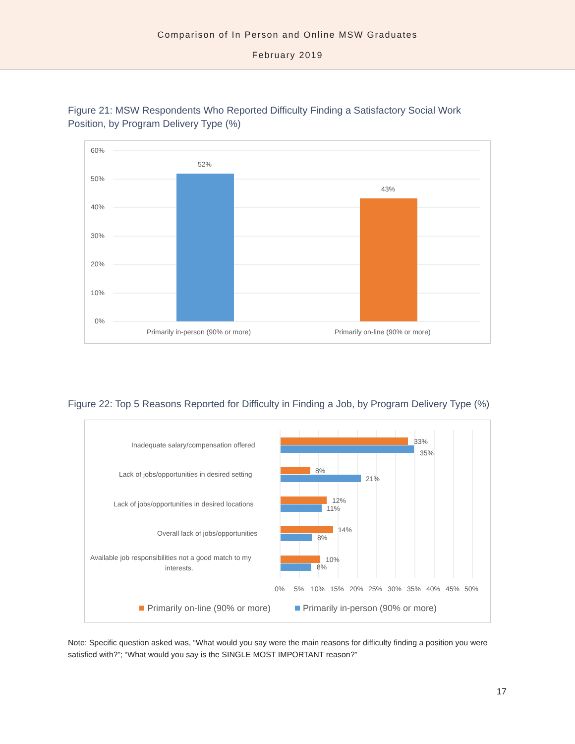Comparison of In Person and Online MSW Graduates
February 2019
Figure 21: MSW Respondents Who Reported Difficulty Finding a Satisfactory Social Work Position, by Program Delivery Type (%)
60%
50%
40%
30%
20%
10%
0%
52%
43%
Primarily in-person (90% or more)
Primarily on-line (90% or more)
Figure 22: Top 5 Reasons Reported for Difficulty in Finding a Job, by Program Delivery Type (%)
Inadequate salary/compensation offered
Lack of jobs/opportunities in desired setting
Lack of jobs/opportunities in desired locations
Overall lack of jobs/opportunities
Available job responsibilities not a good match to my
interests.
33%
35%
8%
21%
12%
11%
14%
8%
10%
8%
0%
5%
10%
15%
20%
25%
30%
35%
40%
45%
50%
Primarily on-line (90% or more)
Primarily in-person (90% or more)
Note: Specific question asked was, “What would you say were the main reasons for difficulty finding a position you were satisfied with?”; “What would you say is the SINGLE MOST IMPORTANT reason?”
17